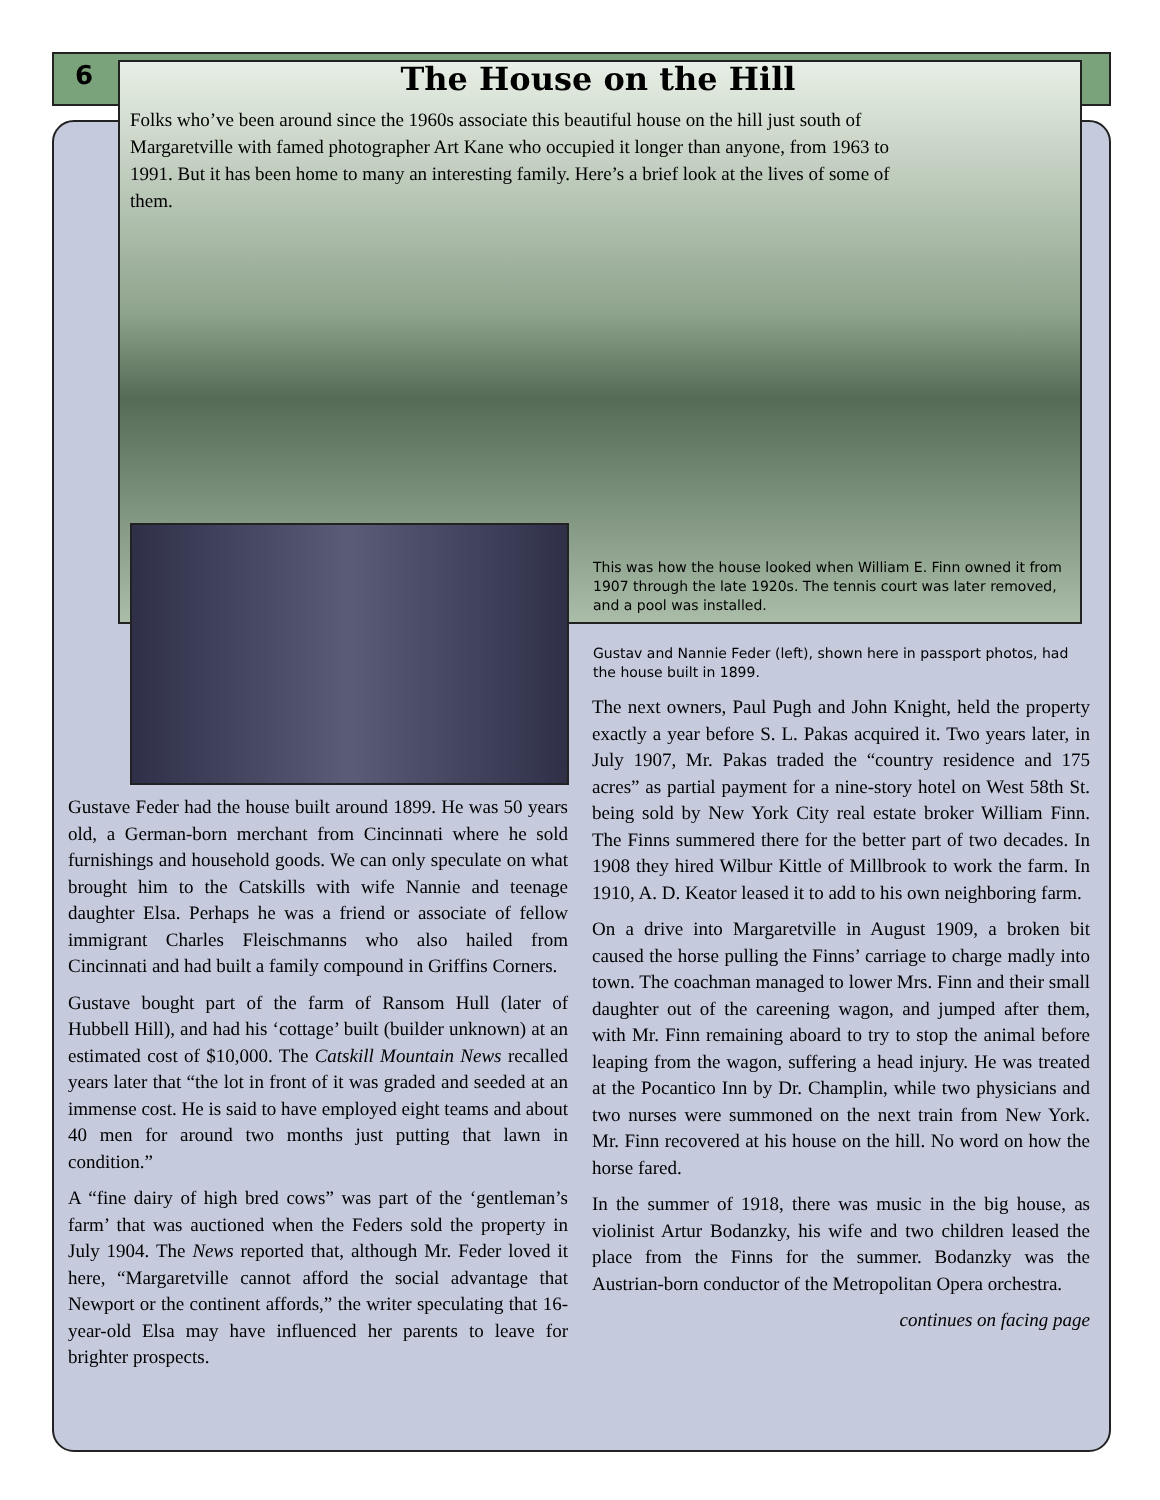6 The House on the Hill
Folks who’ve been around since the 1960s associate this beautiful house on the hill just south of Margaretville with famed photographer Art Kane who occupied it longer than anyone, from 1963 to 1991. But it has been home to many an interesting family. Here’s a brief look at the lives of some of them.
This was how the house looked when William E. Finn owned it from 1907 through the late 1920s. The tennis court was later removed, and a pool was installed.
Gustav and Nannie Feder (left), shown here in passport photos, had the house built in 1899.
Gustave Feder had the house built around 1899. He was 50 years old, a German-born merchant from Cincinnati where he sold furnishings and household goods. We can only speculate on what brought him to the Catskills with wife Nannie and teenage daughter Elsa. Perhaps he was a friend or associate of fellow immigrant Charles Fleischmanns who also hailed from Cincinnati and had built a family compound in Griffins Corners.
Gustave bought part of the farm of Ransom Hull (later of Hubbell Hill), and had his ‘cottage’ built (builder unknown) at an estimated cost of $10,000. The Catskill Mountain News recalled years later that “the lot in front of it was graded and seeded at an immense cost. He is said to have employed eight teams and about 40 men for around two months just putting that lawn in condition.”
A “fine dairy of high bred cows” was part of the ‘gentleman’s farm’ that was auctioned when the Feders sold the property in July 1904. The News reported that, although Mr. Feder loved it here, “Margaretville cannot afford the social advantage that Newport or the continent affords,” the writer speculating that 16-year-old Elsa may have influenced her parents to leave for brighter prospects.
The next owners, Paul Pugh and John Knight, held the property exactly a year before S. L. Pakas acquired it. Two years later, in July 1907, Mr. Pakas traded the “country residence and 175 acres” as partial payment for a nine-story hotel on West 58th St. being sold by New York City real estate broker William Finn. The Finns summered there for the better part of two decades. In 1908 they hired Wilbur Kittle of Millbrook to work the farm. In 1910, A. D. Keator leased it to add to his own neighboring farm.
On a drive into Margaretville in August 1909, a broken bit caused the horse pulling the Finns’ carriage to charge madly into town. The coachman managed to lower Mrs. Finn and their small daughter out of the careening wagon, and jumped after them, with Mr. Finn remaining aboard to try to stop the animal before leaping from the wagon, suffering a head injury. He was treated at the Pocantico Inn by Dr. Champlin, while two physicians and two nurses were summoned on the next train from New York. Mr. Finn recovered at his house on the hill. No word on how the horse fared.
In the summer of 1918, there was music in the big house, as violinist Artur Bodanzky, his wife and two children leased the place from the Finns for the summer. Bodanzky was the Austrian-born conductor of the Metropolitan Opera orchestra.
continues on facing page